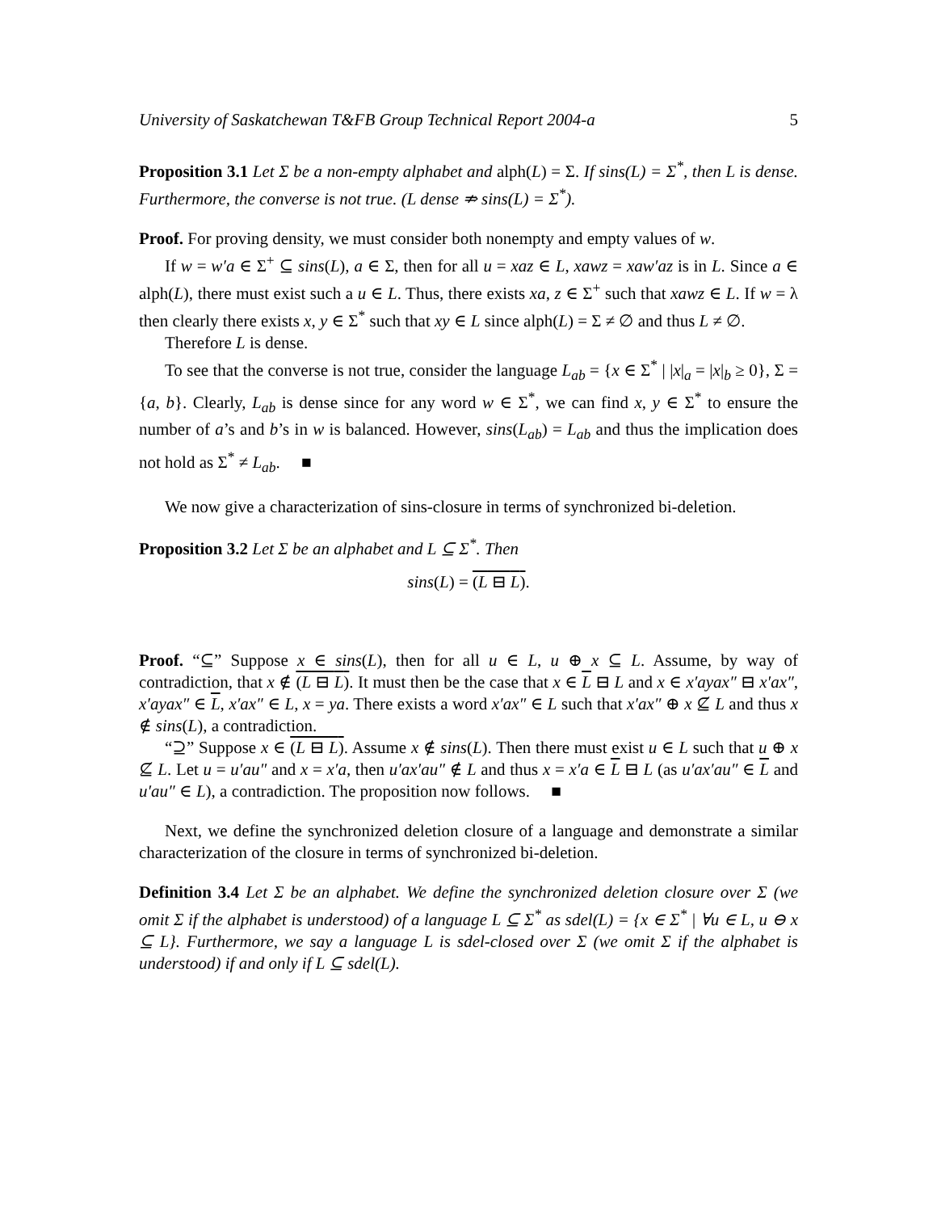University of Saskatchewan T&FB Group Technical Report 2004-a 5
Proposition 3.1 Let Σ be a non-empty alphabet and alph(L) = Σ. If sins(L) = Σ<sup>*</sup>, then L is dense. Furthermore, the converse is not true. (L dense ⇏ sins(L) = Σ<sup>*</sup>).
Proof. For proving density, we must consider both nonempty and empty values of w.
If w = w′a ∈ Σ<sup>+</sup> ⊆ sins(L), a ∈ Σ, then for all u = xaz ∈ L, xawz = xaw′az is in L. Since a ∈ alph(L), there must exist such a u ∈ L. Thus, there exists xa, z ∈ Σ<sup>+</sup> such that xawz ∈ L. If w = λ then clearly there exists x, y ∈ Σ<sup>*</sup> such that xy ∈ L since alph(L) = Σ ≠ ∅ and thus L ≠ ∅.
Therefore L is dense.
To see that the converse is not true, consider the language L<sub>ab</sub> = {x ∈ Σ<sup>*</sup> | |x|<sub>a</sub> = |x|<sub>b</sub> ≥ 0}, Σ = {a, b}. Clearly, L<sub>ab</sub> is dense since for any word w ∈ Σ<sup>*</sup>, we can find x, y ∈ Σ<sup>*</sup> to ensure the number of a’s and b’s in w is balanced. However, sins(L<sub>ab</sub>) = L<sub>ab</sub> and thus the implication does not hold as Σ<sup>*</sup> ≠ L<sub>ab</sub>. ■
We now give a characterization of sins-closure in terms of synchronized bi-deletion.
Proposition 3.2 Let Σ be an alphabet and L ⊆ Σ<sup>*</sup>. Then
sins(L) = (L ⊟ L).
Proof. “⊆” Suppose x ∈ sins(L), then for all u ∈ L, u ⊕ x ⊆ L. Assume, by way of contradiction, that x ∉ (L ⊟ L). It must then be the case that x ∈ L ⊟ L and x ∈ x′ayax″ ⊟ x′ax″, x′ayax″ ∈ L, x′ax″ ∈ L, x = ya. There exists a word x′ax″ ∈ L such that x′ax″ ⊕ x ⊈ L and thus x ∉ sins(L), a contradiction.
“⊇” Suppose x ∈ (L ⊟ L). Assume x ∉ sins(L). Then there must exist u ∈ L such that u ⊕ x ⊈ L. Let u = u′au″ and x = x′a, then u′ax′au″ ∉ L and thus x = x′a ∈ L ⊟ L (as u′ax′au″ ∈ L and u′au″ ∈ L), a contradiction. The proposition now follows. ■
Next, we define the synchronized deletion closure of a language and demonstrate a similar characterization of the closure in terms of synchronized bi-deletion.
Definition 3.4 Let Σ be an alphabet. We define the synchronized deletion closure over Σ (we omit Σ if the alphabet is understood) of a language L ⊆ Σ<sup>*</sup> as sdel(L) = {x ∈ Σ<sup>*</sup> | ∀u ∈ L, u ⊖ x ⊆ L}. Furthermore, we say a language L is sdel-closed over Σ (we omit Σ if the alphabet is understood) if and only if L ⊆ sdel(L).